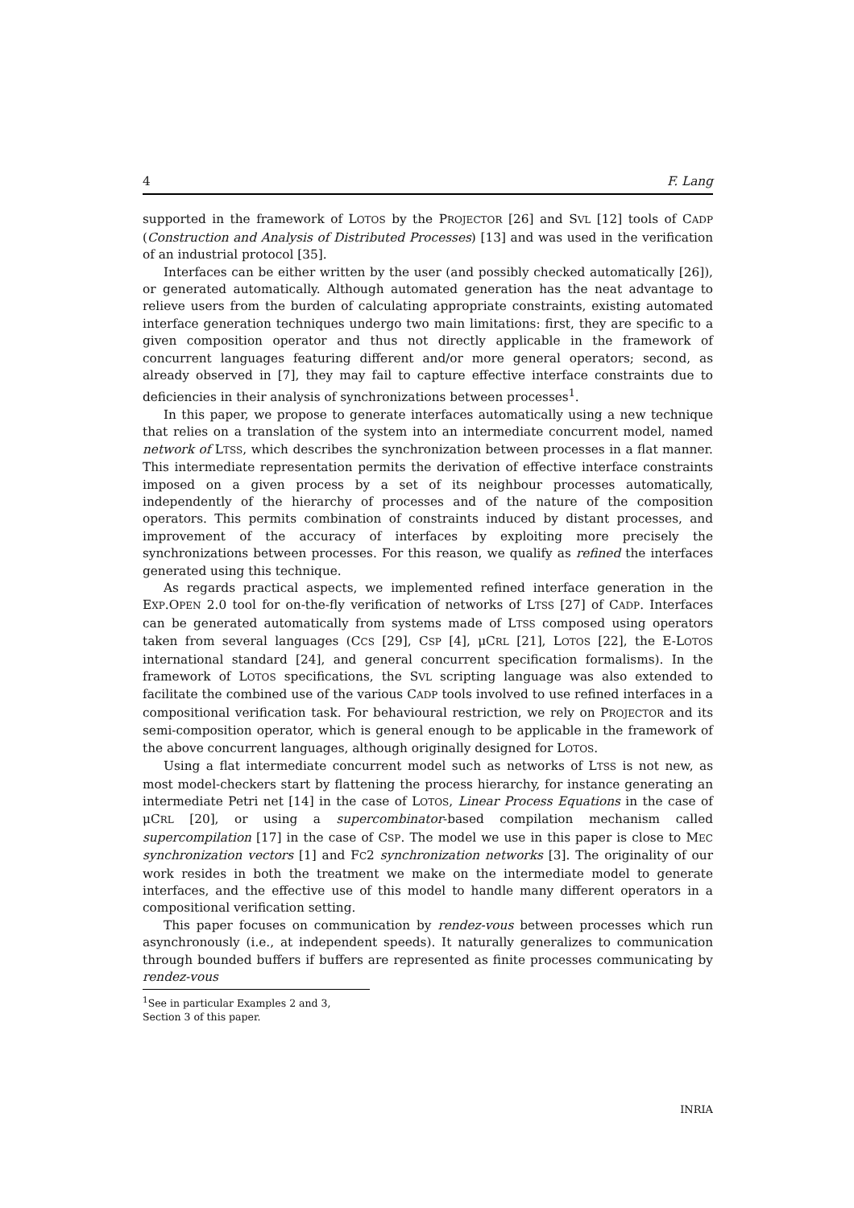4 F. Lang
supported in the framework of LOTOS by the PROJECTOR [26] and SVL [12] tools of CADP (Construction and Analysis of Distributed Processes) [13] and was used in the verification of an industrial protocol [35].
Interfaces can be either written by the user (and possibly checked automatically [26]), or generated automatically. Although automated generation has the neat advantage to relieve users from the burden of calculating appropriate constraints, existing automated interface generation techniques undergo two main limitations: first, they are specific to a given composition operator and thus not directly applicable in the framework of concurrent languages featuring different and/or more general operators; second, as already observed in [7], they may fail to capture effective interface constraints due to deficiencies in their analysis of synchronizations between processes<sup>1</sup>.
In this paper, we propose to generate interfaces automatically using a new technique that relies on a translation of the system into an intermediate concurrent model, named network of LTSS, which describes the synchronization between processes in a flat manner. This intermediate representation permits the derivation of effective interface constraints imposed on a given process by a set of its neighbour processes automatically, independently of the hierarchy of processes and of the nature of the composition operators. This permits combination of constraints induced by distant processes, and improvement of the accuracy of interfaces by exploiting more precisely the synchronizations between processes. For this reason, we qualify as refined the interfaces generated using this technique.
As regards practical aspects, we implemented refined interface generation in the EXP.OPEN 2.0 tool for on-the-fly verification of networks of LTSS [27] of CADP. Interfaces can be generated automatically from systems made of LTSS composed using operators taken from several languages (CCS [29], CSP [4], μCRL [21], LOTOS [22], the E-LOTOS international standard [24], and general concurrent specification formalisms). In the framework of LOTOS specifications, the SVL scripting language was also extended to facilitate the combined use of the various CADP tools involved to use refined interfaces in a compositional verification task. For behavioural restriction, we rely on PROJECTOR and its semi-composition operator, which is general enough to be applicable in the framework of the above concurrent languages, although originally designed for LOTOS.
Using a flat intermediate concurrent model such as networks of LTSS is not new, as most model-checkers start by flattening the process hierarchy, for instance generating an intermediate Petri net [14] in the case of LOTOS, Linear Process Equations in the case of μCRL [20], or using a supercombinator-based compilation mechanism called supercompilation [17] in the case of CSP. The model we use in this paper is close to MEC synchronization vectors [1] and FC2 synchronization networks [3]. The originality of our work resides in both the treatment we make on the intermediate model to generate interfaces, and the effective use of this model to handle many different operators in a compositional verification setting.
This paper focuses on communication by rendez-vous between processes which run asynchronously (i.e., at independent speeds). It naturally generalizes to communication through bounded buffers if buffers are represented as finite processes communicating by rendez-vous
<sup>1</sup> See in particular Examples 2 and 3, Section 3 of this paper.
INRIA